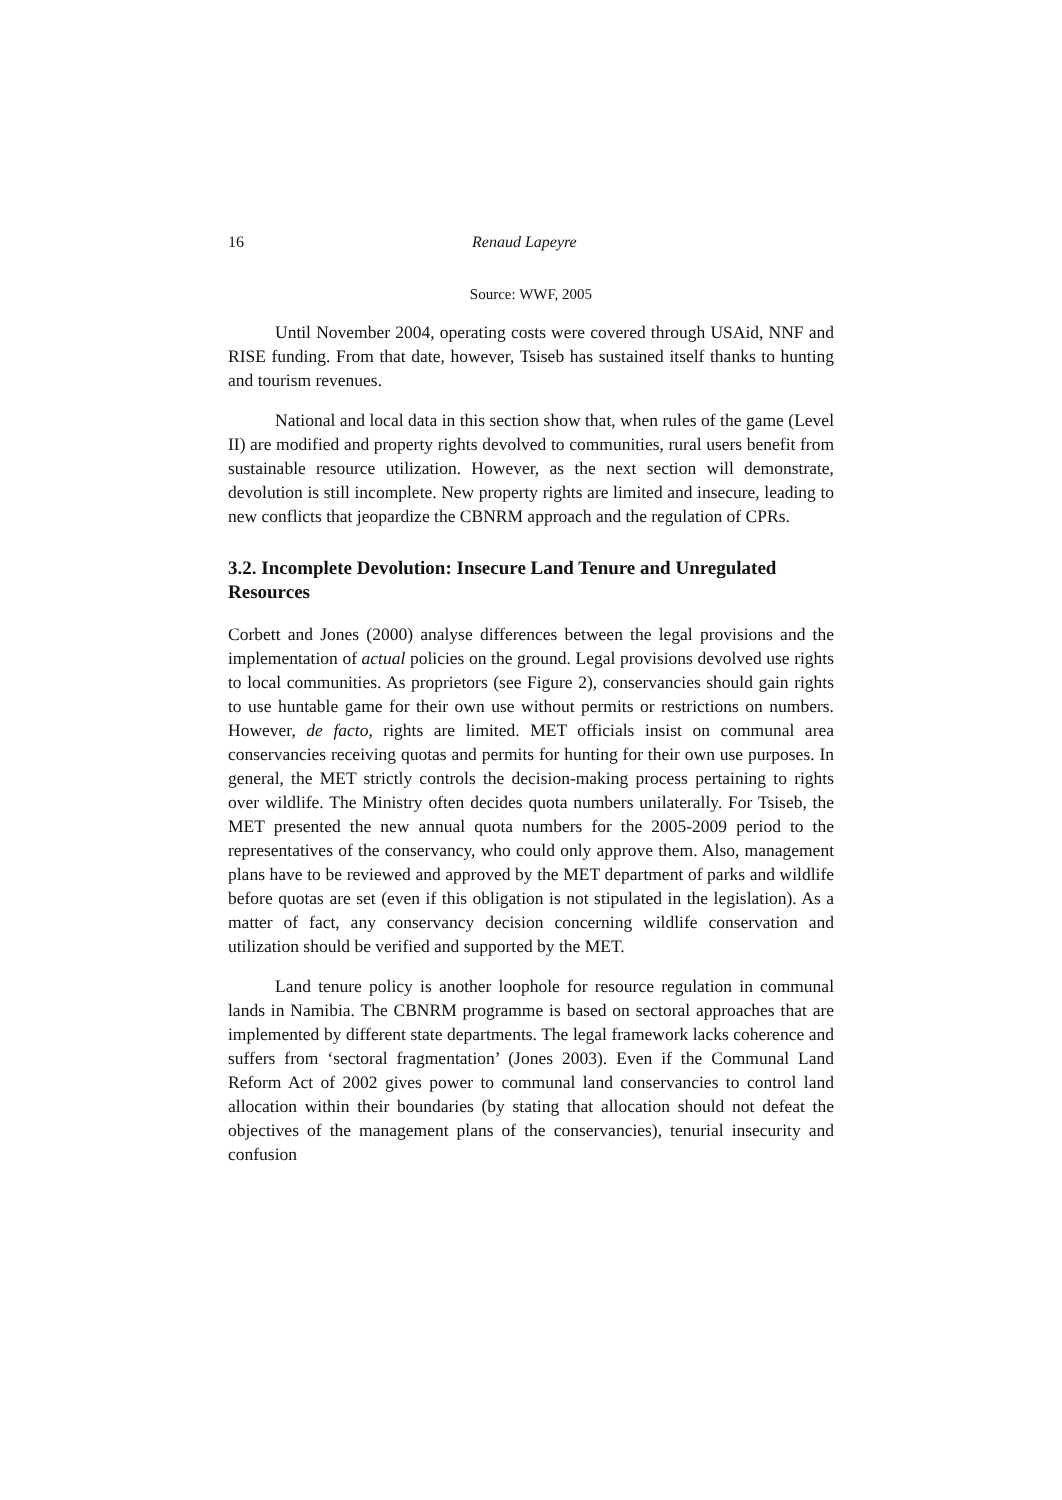16 Renaud Lapeyre
Source: WWF, 2005
Until November 2004, operating costs were covered through USAid, NNF and RISE funding. From that date, however, Tsiseb has sustained itself thanks to hunting and tourism revenues.
National and local data in this section show that, when rules of the game (Level II) are modified and property rights devolved to communities, rural users benefit from sustainable resource utilization. However, as the next section will demonstrate, devolution is still incomplete. New property rights are limited and insecure, leading to new conflicts that jeopardize the CBNRM approach and the regulation of CPRs.
3.2. Incomplete Devolution: Insecure Land Tenure and Unregulated Resources
Corbett and Jones (2000) analyse differences between the legal provisions and the implementation of actual policies on the ground. Legal provisions devolved use rights to local communities. As proprietors (see Figure 2), conservancies should gain rights to use huntable game for their own use without permits or restrictions on numbers. However, de facto, rights are limited. MET officials insist on communal area conservancies receiving quotas and permits for hunting for their own use purposes. In general, the MET strictly controls the decision-making process pertaining to rights over wildlife. The Ministry often decides quota numbers unilaterally. For Tsiseb, the MET presented the new annual quota numbers for the 2005-2009 period to the representatives of the conservancy, who could only approve them. Also, management plans have to be reviewed and approved by the MET department of parks and wildlife before quotas are set (even if this obligation is not stipulated in the legislation). As a matter of fact, any conservancy decision concerning wildlife conservation and utilization should be verified and supported by the MET.
Land tenure policy is another loophole for resource regulation in communal lands in Namibia. The CBNRM programme is based on sectoral approaches that are implemented by different state departments. The legal framework lacks coherence and suffers from ‘sectoral fragmentation’ (Jones 2003). Even if the Communal Land Reform Act of 2002 gives power to communal land conservancies to control land allocation within their boundaries (by stating that allocation should not defeat the objectives of the management plans of the conservancies), tenurial insecurity and confusion